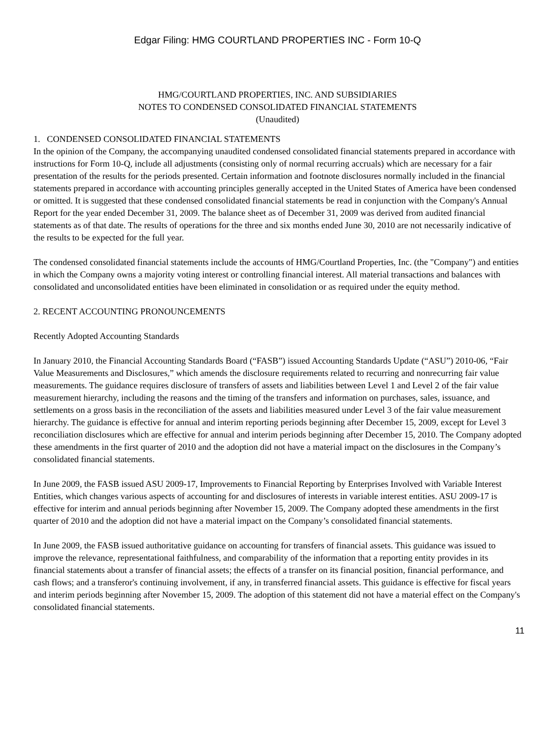Edgar Filing: HMG COURTLAND PROPERTIES INC - Form 10-Q
HMG/COURTLAND PROPERTIES, INC. AND SUBSIDIARIES
NOTES TO CONDENSED CONSOLIDATED FINANCIAL STATEMENTS
(Unaudited)
1. CONDENSED CONSOLIDATED FINANCIAL STATEMENTS
In the opinion of the Company, the accompanying unaudited condensed consolidated financial statements prepared in accordance with instructions for Form 10-Q, include all adjustments (consisting only of normal recurring accruals) which are necessary for a fair presentation of the results for the periods presented. Certain information and footnote disclosures normally included in the financial statements prepared in accordance with accounting principles generally accepted in the United States of America have been condensed or omitted. It is suggested that these condensed consolidated financial statements be read in conjunction with the Company's Annual Report for the year ended December 31, 2009. The balance sheet as of December 31, 2009 was derived from audited financial statements as of that date. The results of operations for the three and six months ended June 30, 2010 are not necessarily indicative of the results to be expected for the full year.
The condensed consolidated financial statements include the accounts of HMG/Courtland Properties, Inc. (the "Company") and entities in which the Company owns a majority voting interest or controlling financial interest. All material transactions and balances with consolidated and unconsolidated entities have been eliminated in consolidation or as required under the equity method.
2. RECENT ACCOUNTING PRONOUNCEMENTS
Recently Adopted Accounting Standards
In January 2010, the Financial Accounting Standards Board (“FASB”) issued Accounting Standards Update (“ASU”) 2010-06, “Fair Value Measurements and Disclosures,” which amends the disclosure requirements related to recurring and nonrecurring fair value measurements. The guidance requires disclosure of transfers of assets and liabilities between Level 1 and Level 2 of the fair value measurement hierarchy, including the reasons and the timing of the transfers and information on purchases, sales, issuance, and settlements on a gross basis in the reconciliation of the assets and liabilities measured under Level 3 of the fair value measurement hierarchy. The guidance is effective for annual and interim reporting periods beginning after December 15, 2009, except for Level 3 reconciliation disclosures which are effective for annual and interim periods beginning after December 15, 2010. The Company adopted these amendments in the first quarter of 2010 and the adoption did not have a material impact on the disclosures in the Company’s consolidated financial statements.
In June 2009, the FASB issued ASU 2009-17, Improvements to Financial Reporting by Enterprises Involved with Variable Interest Entities, which changes various aspects of accounting for and disclosures of interests in variable interest entities. ASU 2009-17 is effective for interim and annual periods beginning after November 15, 2009. The Company adopted these amendments in the first quarter of 2010 and the adoption did not have a material impact on the Company’s consolidated financial statements.
In June 2009, the FASB issued authoritative guidance on accounting for transfers of financial assets. This guidance was issued to improve the relevance, representational faithfulness, and comparability of the information that a reporting entity provides in its financial statements about a transfer of financial assets; the effects of a transfer on its financial position, financial performance, and cash flows; and a transferor's continuing involvement, if any, in transferred financial assets. This guidance is effective for fiscal years and interim periods beginning after November 15, 2009. The adoption of this statement did not have a material effect on the Company's consolidated financial statements.
11